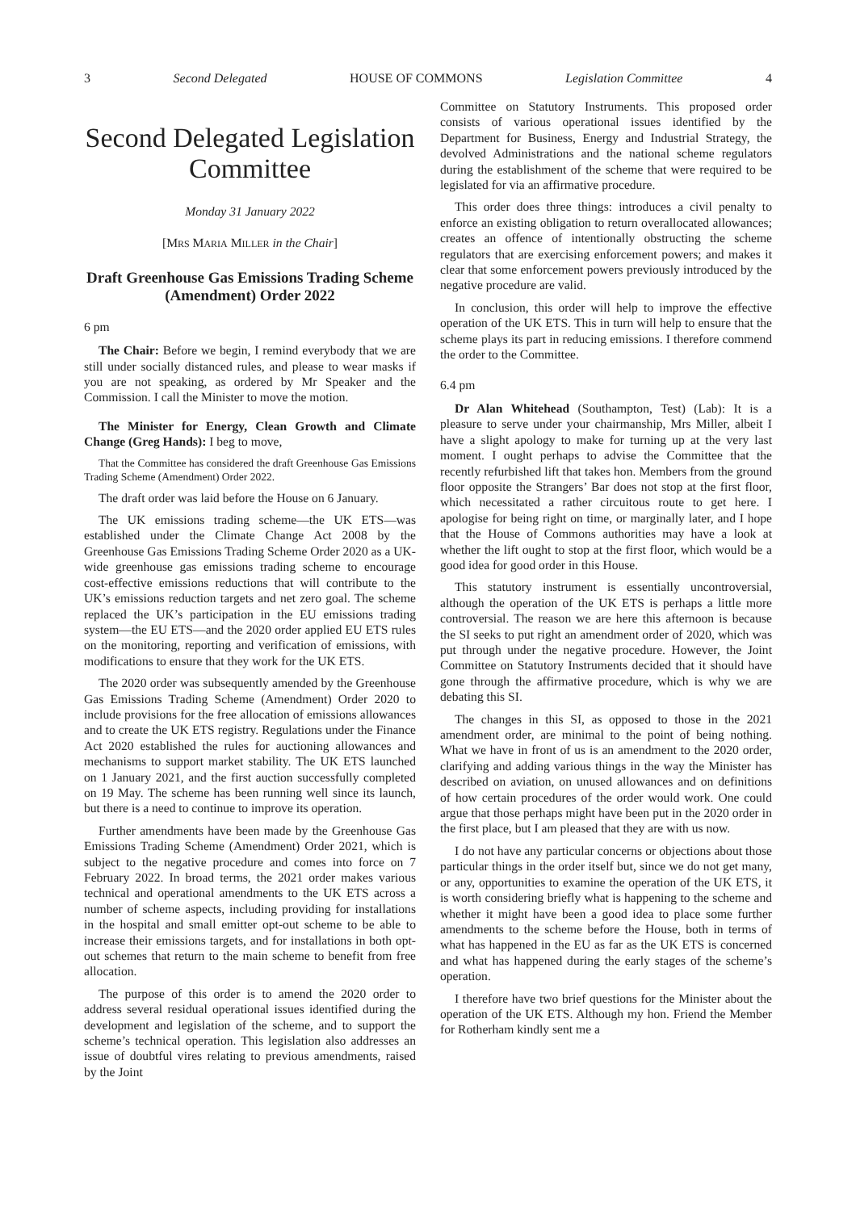3 Second Delegated HOUSE OF COMMONS Legislation Committee 4
Second Delegated Legislation Committee
Monday 31 January 2022
[MRS MARIA MILLER in the Chair]
Draft Greenhouse Gas Emissions Trading Scheme (Amendment) Order 2022
6 pm
The Chair: Before we begin, I remind everybody that we are still under socially distanced rules, and please to wear masks if you are not speaking, as ordered by Mr Speaker and the Commission. I call the Minister to move the motion.
The Minister for Energy, Clean Growth and Climate Change (Greg Hands): I beg to move,
That the Committee has considered the draft Greenhouse Gas Emissions Trading Scheme (Amendment) Order 2022.
The draft order was laid before the House on 6 January.
The UK emissions trading scheme—the UK ETS—was established under the Climate Change Act 2008 by the Greenhouse Gas Emissions Trading Scheme Order 2020 as a UK-wide greenhouse gas emissions trading scheme to encourage cost-effective emissions reductions that will contribute to the UK’s emissions reduction targets and net zero goal. The scheme replaced the UK’s participation in the EU emissions trading system—the EU ETS—and the 2020 order applied EU ETS rules on the monitoring, reporting and verification of emissions, with modifications to ensure that they work for the UK ETS.
The 2020 order was subsequently amended by the Greenhouse Gas Emissions Trading Scheme (Amendment) Order 2020 to include provisions for the free allocation of emissions allowances and to create the UK ETS registry. Regulations under the Finance Act 2020 established the rules for auctioning allowances and mechanisms to support market stability. The UK ETS launched on 1 January 2021, and the first auction successfully completed on 19 May. The scheme has been running well since its launch, but there is a need to continue to improve its operation.
Further amendments have been made by the Greenhouse Gas Emissions Trading Scheme (Amendment) Order 2021, which is subject to the negative procedure and comes into force on 7 February 2022. In broad terms, the 2021 order makes various technical and operational amendments to the UK ETS across a number of scheme aspects, including providing for installations in the hospital and small emitter opt-out scheme to be able to increase their emissions targets, and for installations in both opt-out schemes that return to the main scheme to benefit from free allocation.
The purpose of this order is to amend the 2020 order to address several residual operational issues identified during the development and legislation of the scheme, and to support the scheme’s technical operation. This legislation also addresses an issue of doubtful vires relating to previous amendments, raised by the Joint
Committee on Statutory Instruments. This proposed order consists of various operational issues identified by the Department for Business, Energy and Industrial Strategy, the devolved Administrations and the national scheme regulators during the establishment of the scheme that were required to be legislated for via an affirmative procedure.
This order does three things: introduces a civil penalty to enforce an existing obligation to return overallocated allowances; creates an offence of intentionally obstructing the scheme regulators that are exercising enforcement powers; and makes it clear that some enforcement powers previously introduced by the negative procedure are valid.
In conclusion, this order will help to improve the effective operation of the UK ETS. This in turn will help to ensure that the scheme plays its part in reducing emissions. I therefore commend the order to the Committee.
6.4 pm
Dr Alan Whitehead (Southampton, Test) (Lab): It is a pleasure to serve under your chairmanship, Mrs Miller, albeit I have a slight apology to make for turning up at the very last moment. I ought perhaps to advise the Committee that the recently refurbished lift that takes hon. Members from the ground floor opposite the Strangers’ Bar does not stop at the first floor, which necessitated a rather circuitous route to get here. I apologise for being right on time, or marginally later, and I hope that the House of Commons authorities may have a look at whether the lift ought to stop at the first floor, which would be a good idea for good order in this House.
This statutory instrument is essentially uncontroversial, although the operation of the UK ETS is perhaps a little more controversial. The reason we are here this afternoon is because the SI seeks to put right an amendment order of 2020, which was put through under the negative procedure. However, the Joint Committee on Statutory Instruments decided that it should have gone through the affirmative procedure, which is why we are debating this SI.
The changes in this SI, as opposed to those in the 2021 amendment order, are minimal to the point of being nothing. What we have in front of us is an amendment to the 2020 order, clarifying and adding various things in the way the Minister has described on aviation, on unused allowances and on definitions of how certain procedures of the order would work. One could argue that those perhaps might have been put in the 2020 order in the first place, but I am pleased that they are with us now.
I do not have any particular concerns or objections about those particular things in the order itself but, since we do not get many, or any, opportunities to examine the operation of the UK ETS, it is worth considering briefly what is happening to the scheme and whether it might have been a good idea to place some further amendments to the scheme before the House, both in terms of what has happened in the EU as far as the UK ETS is concerned and what has happened during the early stages of the scheme’s operation.
I therefore have two brief questions for the Minister about the operation of the UK ETS. Although my hon. Friend the Member for Rotherham kindly sent me a